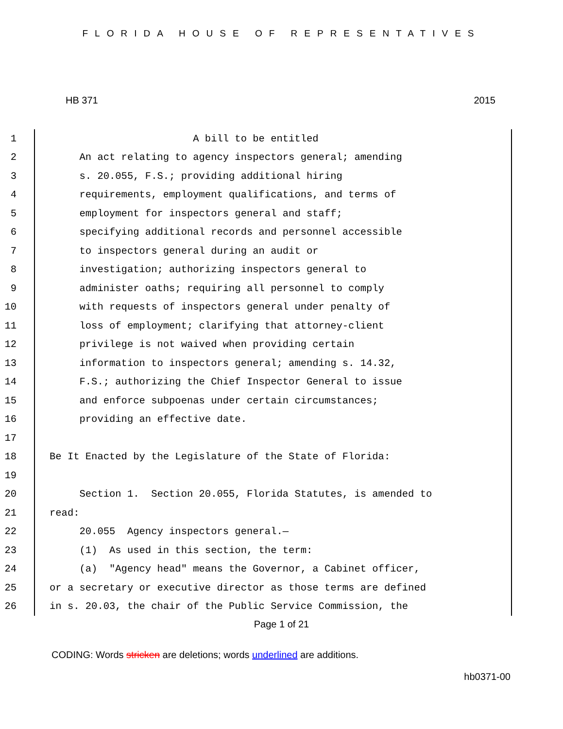FLORIDA HOUSE OF REPRESENTATIVES
HB 371 2015
1 A bill to be entitled
2 An act relating to agency inspectors general; amending
3 s. 20.055, F.S.; providing additional hiring
4 requirements, employment qualifications, and terms of
5 employment for inspectors general and staff;
6 specifying additional records and personnel accessible
7 to inspectors general during an audit or
8 investigation; authorizing inspectors general to
9 administer oaths; requiring all personnel to comply
10 with requests of inspectors general under penalty of
11 loss of employment; clarifying that attorney-client
12 privilege is not waived when providing certain
13 information to inspectors general; amending s. 14.32,
14 F.S.; authorizing the Chief Inspector General to issue
15 and enforce subpoenas under certain circumstances;
16 providing an effective date.
17
18 Be It Enacted by the Legislature of the State of Florida:
19
20 Section 1. Section 20.055, Florida Statutes, is amended to
21 read:
22 20.055 Agency inspectors general.—
23 (1) As used in this section, the term:
24 (a) "Agency head" means the Governor, a Cabinet officer,
25 or a secretary or executive director as those terms are defined
26 in s. 20.03, the chair of the Public Service Commission, the
Page 1 of 21
CODING: Words stricken are deletions; words underlined are additions.
hb0371-00